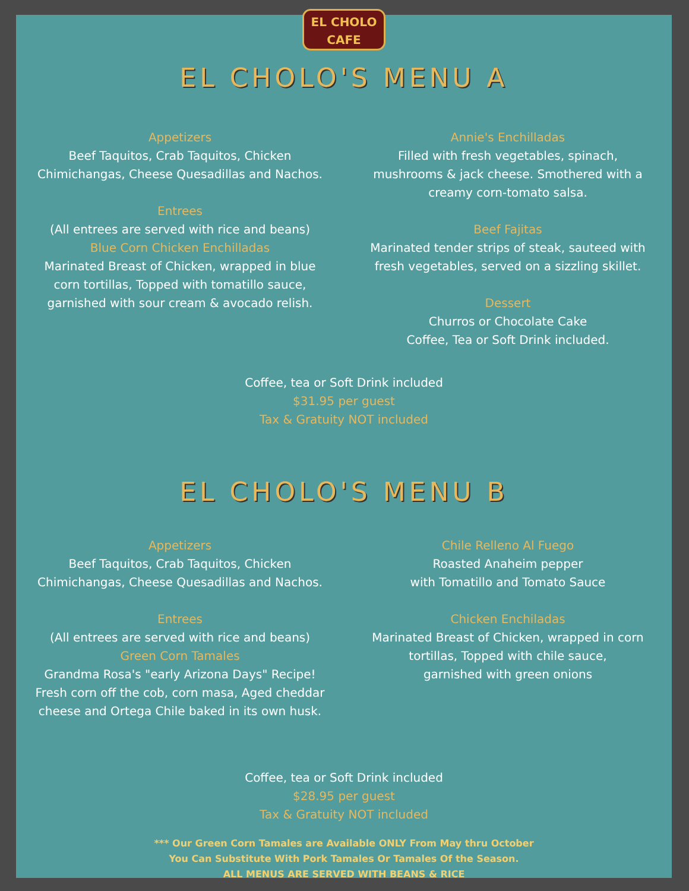EL CHOLO
CAFE
EL CHOLO'S MENU A
Appetizers
Beef Taquitos, Crab Taquitos, Chicken
Chimichangas, Cheese Quesadillas and Nachos.
Entrees
(All entrees are served with rice and beans)
Blue Corn Chicken Enchilladas
Marinated Breast of Chicken, wrapped in blue
corn tortillas, Topped with tomatillo sauce,
garnished with sour cream & avocado relish.
Annie's Enchilladas
Filled with fresh vegetables, spinach,
mushrooms & jack cheese. Smothered with a
creamy corn-tomato salsa.
Beef Fajitas
Marinated tender strips of steak, sauteed with
fresh vegetables, served on a sizzling skillet.
Dessert
Churros or Chocolate Cake
Coffee, Tea or Soft Drink included.
Coffee, tea or Soft Drink included
$31.95 per guest
Tax & Gratuity NOT included
EL CHOLO'S MENU B
Appetizers
Beef Taquitos, Crab Taquitos, Chicken
Chimichangas, Cheese Quesadillas and Nachos.
Entrees
(All entrees are served with rice and beans)
Green Corn Tamales
Grandma Rosa's "early Arizona Days" Recipe!
Fresh corn off the cob, corn masa, Aged cheddar
cheese and Ortega Chile baked in its own husk.
Chile Relleno Al Fuego
Roasted Anaheim pepper
with Tomatillo and Tomato Sauce
Chicken Enchiladas
Marinated Breast of Chicken, wrapped in corn
tortillas, Topped with chile sauce,
garnished with green onions
Coffee, tea or Soft Drink included
$28.95 per guest
Tax & Gratuity NOT included
*** Our Green Corn Tamales are Available ONLY From May thru October
You Can Substitute With Pork Tamales Or Tamales Of the Season.
ALL MENUS ARE SERVED WITH BEANS & RICE